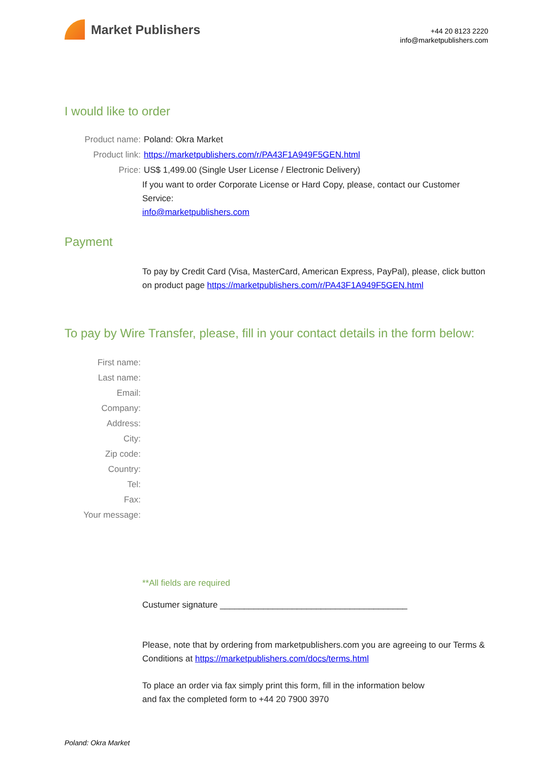Market Publishers
+44 20 8123 2220
info@marketpublishers.com
I would like to order
Product name: Poland: Okra Market
Product link: https://marketpublishers.com/r/PA43F1A949F5GEN.html
Price: US$ 1,499.00 (Single User License / Electronic Delivery)
If you want to order Corporate License or Hard Copy, please, contact our Customer Service:
info@marketpublishers.com
Payment
To pay by Credit Card (Visa, MasterCard, American Express, PayPal), please, click button on product page https://marketpublishers.com/r/PA43F1A949F5GEN.html
To pay by Wire Transfer, please, fill in your contact details in the form below:
First name:
Last name:
Email:
Company:
Address:
City:
Zip code:
Country:
Tel:
Fax:
Your message:
**All fields are required
Custumer signature _______________________________________
Please, note that by ordering from marketpublishers.com you are agreeing to our Terms & Conditions at https://marketpublishers.com/docs/terms.html
To place an order via fax simply print this form, fill in the information below
and fax the completed form to +44 20 7900 3970
Poland: Okra Market